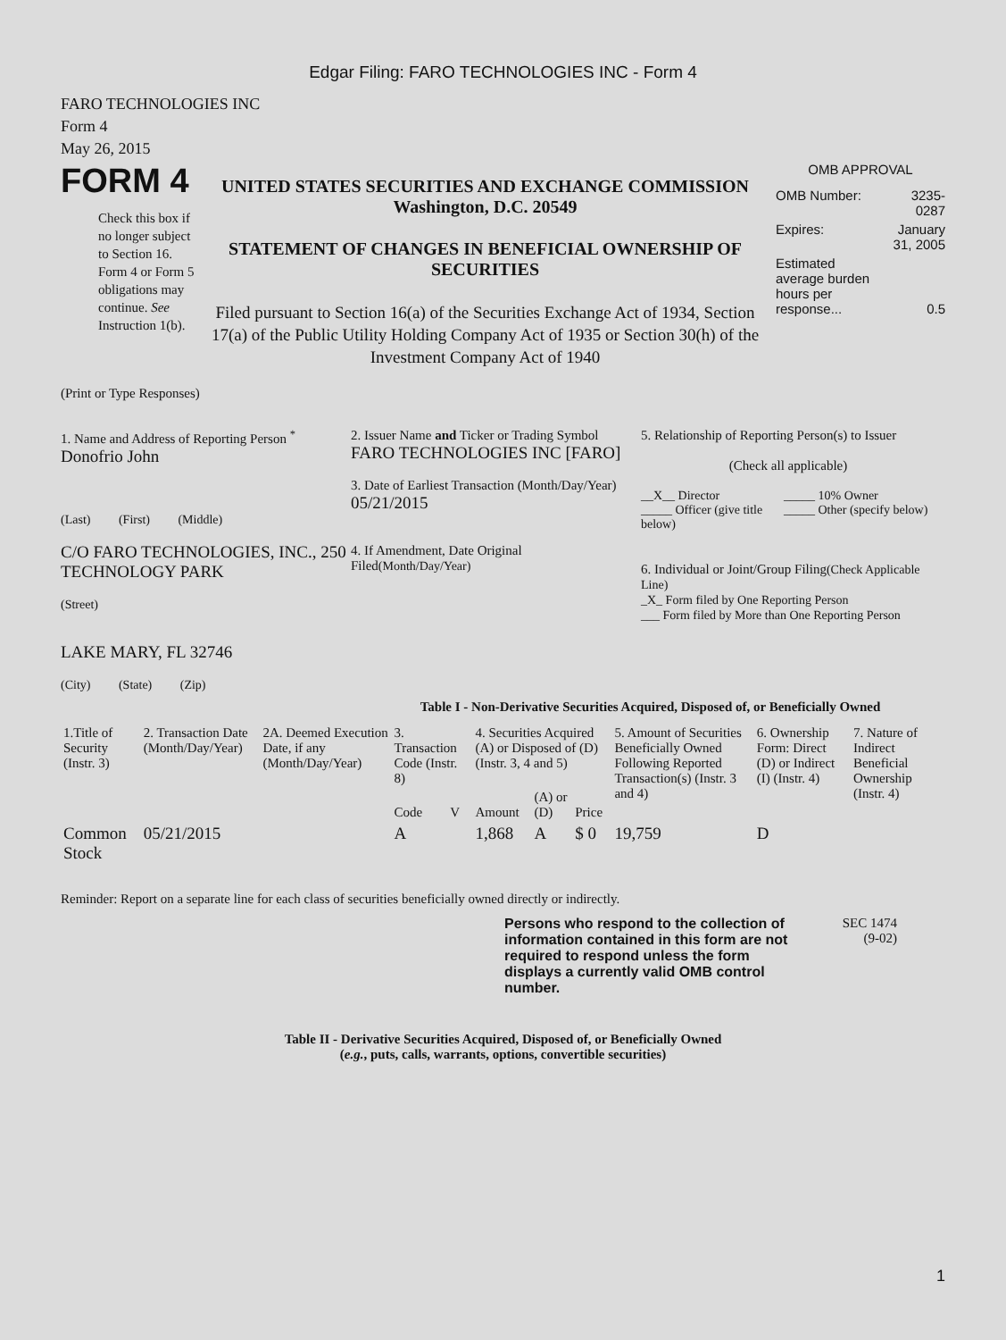Edgar Filing: FARO TECHNOLOGIES INC - Form 4
FARO TECHNOLOGIES INC
Form 4
May 26, 2015
FORM 4
Check this box if no longer subject to Section 16. Form 4 or Form 5 obligations may continue. See Instruction 1(b).
UNITED STATES SECURITIES AND EXCHANGE COMMISSION
Washington, D.C. 20549
STATEMENT OF CHANGES IN BENEFICIAL OWNERSHIP OF SECURITIES
Filed pursuant to Section 16(a) of the Securities Exchange Act of 1934, Section 17(a) of the Public Utility Holding Company Act of 1935 or Section 30(h) of the Investment Company Act of 1940
OMB APPROVAL
| OMB Number: | 3235-0287 |
| Expires: | January 31, 2005 |
| Estimated average burden hours per response... | 0.5 |
(Print or Type Responses)
1. Name and Address of Reporting Person <sup>*</sup>
Donofrio John
(Last) (First) (Middle)
C/O FARO TECHNOLOGIES, INC., 250 TECHNOLOGY PARK
(Street)
LAKE MARY, FL 32746
(City) (State) (Zip)
2. Issuer Name and Ticker or Trading Symbol
FARO TECHNOLOGIES INC [FARO]
3. Date of Earliest Transaction (Month/Day/Year)
05/21/2015
4. If Amendment, Date Original Filed(Month/Day/Year)
5. Relationship of Reporting Person(s) to Issuer
(Check all applicable)
__X__ Director
_____ Officer (give title below)
_____ 10% Owner
_____ Other (specify below)
6. Individual or Joint/Group Filing(Check Applicable Line)
_X_ Form filed by One Reporting Person
___ Form filed by More than One Reporting Person
Table I - Non-Derivative Securities Acquired, Disposed of, or Beneficially Owned
| 1.Title of Security (Instr. 3) | 2. Transaction Date (Month/Day/Year) | 2A. Deemed Execution Date, if any (Month/Day/Year) | 3. Transaction Code (Instr. 8) | | 4. Securities Acquired (A) or Disposed of (D) (Instr. 3, 4 and 5) | | | 5. Amount of Securities Beneficially Owned Following Reported Transaction(s) (Instr. 3 and 4) | 6. Ownership Form: Direct (D) or Indirect (I) (Instr. 4) | 7. Nature of Indirect Beneficial Ownership (Instr. 4) |
| --- | --- | --- | --- | --- | --- | --- | --- | --- | --- | --- |
| | | | Code | V | Amount | (A) or (D) | Price | | | |
| Common Stock | 05/21/2015 | | A | | 1,868 | A | $ 0 | 19,759 | D | |
Reminder: Report on a separate line for each class of securities beneficially owned directly or indirectly.
Persons who respond to the collection of information contained in this form are not required to respond unless the form displays a currently valid OMB control number.
SEC 1474
(9-02)
Table II - Derivative Securities Acquired, Disposed of, or Beneficially Owned
(e.g., puts, calls, warrants, options, convertible securities)
1